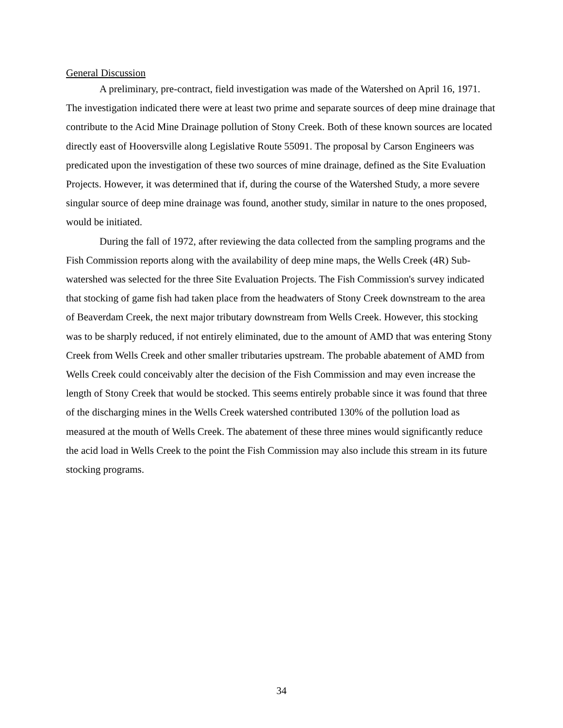General Discussion
A preliminary, pre-contract, field investigation was made of the Watershed on April 16, 1971. The investigation indicated there were at least two prime and separate sources of deep mine drainage that contribute to the Acid Mine Drainage pollution of Stony Creek. Both of these known sources are located directly east of Hooversville along Legislative Route 55091. The proposal by Carson Engineers was predicated upon the investigation of these two sources of mine drainage, defined as the Site Evaluation Projects. However, it was determined that if, during the course of the Watershed Study, a more severe singular source of deep mine drainage was found, another study, similar in nature to the ones proposed, would be initiated.
During the fall of 1972, after reviewing the data collected from the sampling programs and the Fish Commission reports along with the availability of deep mine maps, the Wells Creek (4R) Sub-watershed was selected for the three Site Evaluation Projects. The Fish Commission's survey indicated that stocking of game fish had taken place from the headwaters of Stony Creek downstream to the area of Beaverdam Creek, the next major tributary downstream from Wells Creek. However, this stocking was to be sharply reduced, if not entirely eliminated, due to the amount of AMD that was entering Stony Creek from Wells Creek and other smaller tributaries upstream. The probable abatement of AMD from Wells Creek could conceivably alter the decision of the Fish Commission and may even increase the length of Stony Creek that would be stocked. This seems entirely probable since it was found that three of the discharging mines in the Wells Creek watershed contributed 130% of the pollution load as measured at the mouth of Wells Creek. The abatement of these three mines would significantly reduce the acid load in Wells Creek to the point the Fish Commission may also include this stream in its future stocking programs.
34